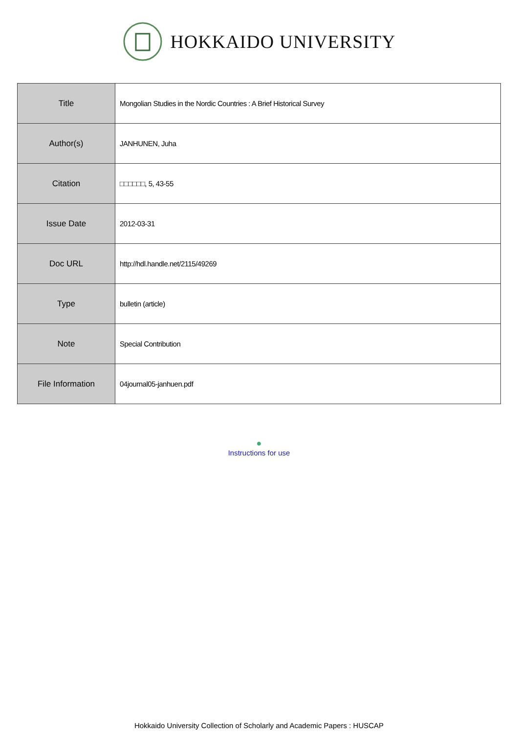HOKKAIDO UNIVERSITY
| Title | Mongolian Studies in the Nordic Countries : A Brief Historical Survey |
| Author(s) | JANHUNEN, Juha |
| Citation | □□□□□□, 5, 43-55 |
| Issue Date | 2012-03-31 |
| Doc URL | http://hdl.handle.net/2115/49269 |
| Type | bulletin (article) |
| Note | Special Contribution |
| File Information | 04journal05-janhuen.pdf |
●
Instructions for use
Hokkaido University Collection of Scholarly and Academic Papers : HUSCAP